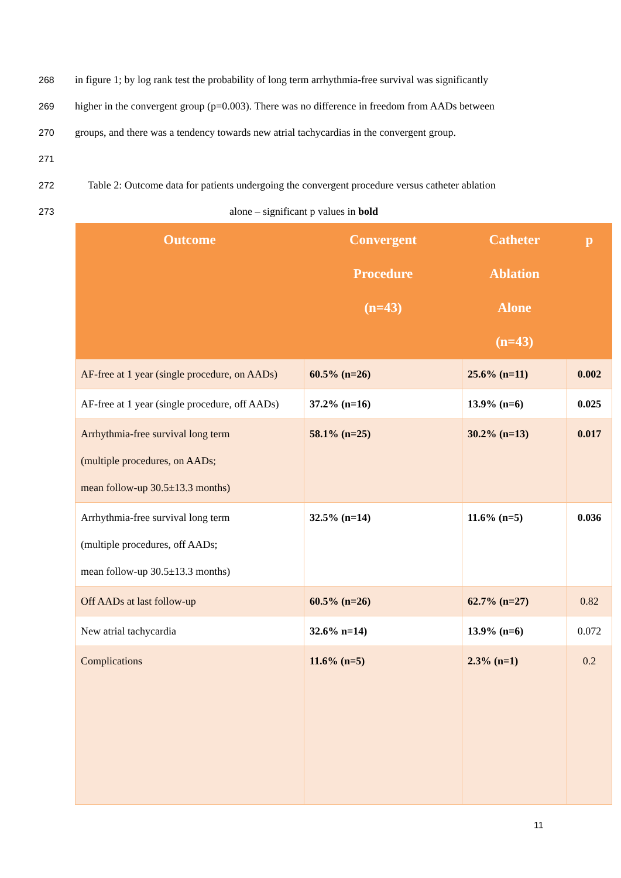268 in figure 1; by log rank test the probability of long term arrhythmia-free survival was significantly
269 higher in the convergent group (p=0.003). There was no difference in freedom from AADs between
270 groups, and there was a tendency towards new atrial tachycardias in the convergent group.
271
272 Table 2: Outcome data for patients undergoing the convergent procedure versus catheter ablation
273 alone – significant p values in bold
| Outcome | Convergent Procedure (n=43) | Catheter Ablation Alone (n=43) | p |
| --- | --- | --- | --- |
| AF-free at 1 year (single procedure, on AADs) | 60.5% (n=26) | 25.6% (n=11) | 0.002 |
| AF-free at 1 year (single procedure, off AADs) | 37.2% (n=16) | 13.9% (n=6) | 0.025 |
| Arrhythmia-free survival long term (multiple procedures, on AADs; mean follow-up 30.5±13.3 months) | 58.1% (n=25) | 30.2% (n=13) | 0.017 |
| Arrhythmia-free survival long term (multiple procedures, off AADs; mean follow-up 30.5±13.3 months) | 32.5% (n=14) | 11.6% (n=5) | 0.036 |
| Off AADs at last follow-up | 60.5% (n=26) | 62.7% (n=27) | 0.82 |
| New atrial tachycardia | 32.6% n=14) | 13.9% (n=6) | 0.072 |
| Complications | 11.6% (n=5) | 2.3% (n=1) | 0.2 |
11